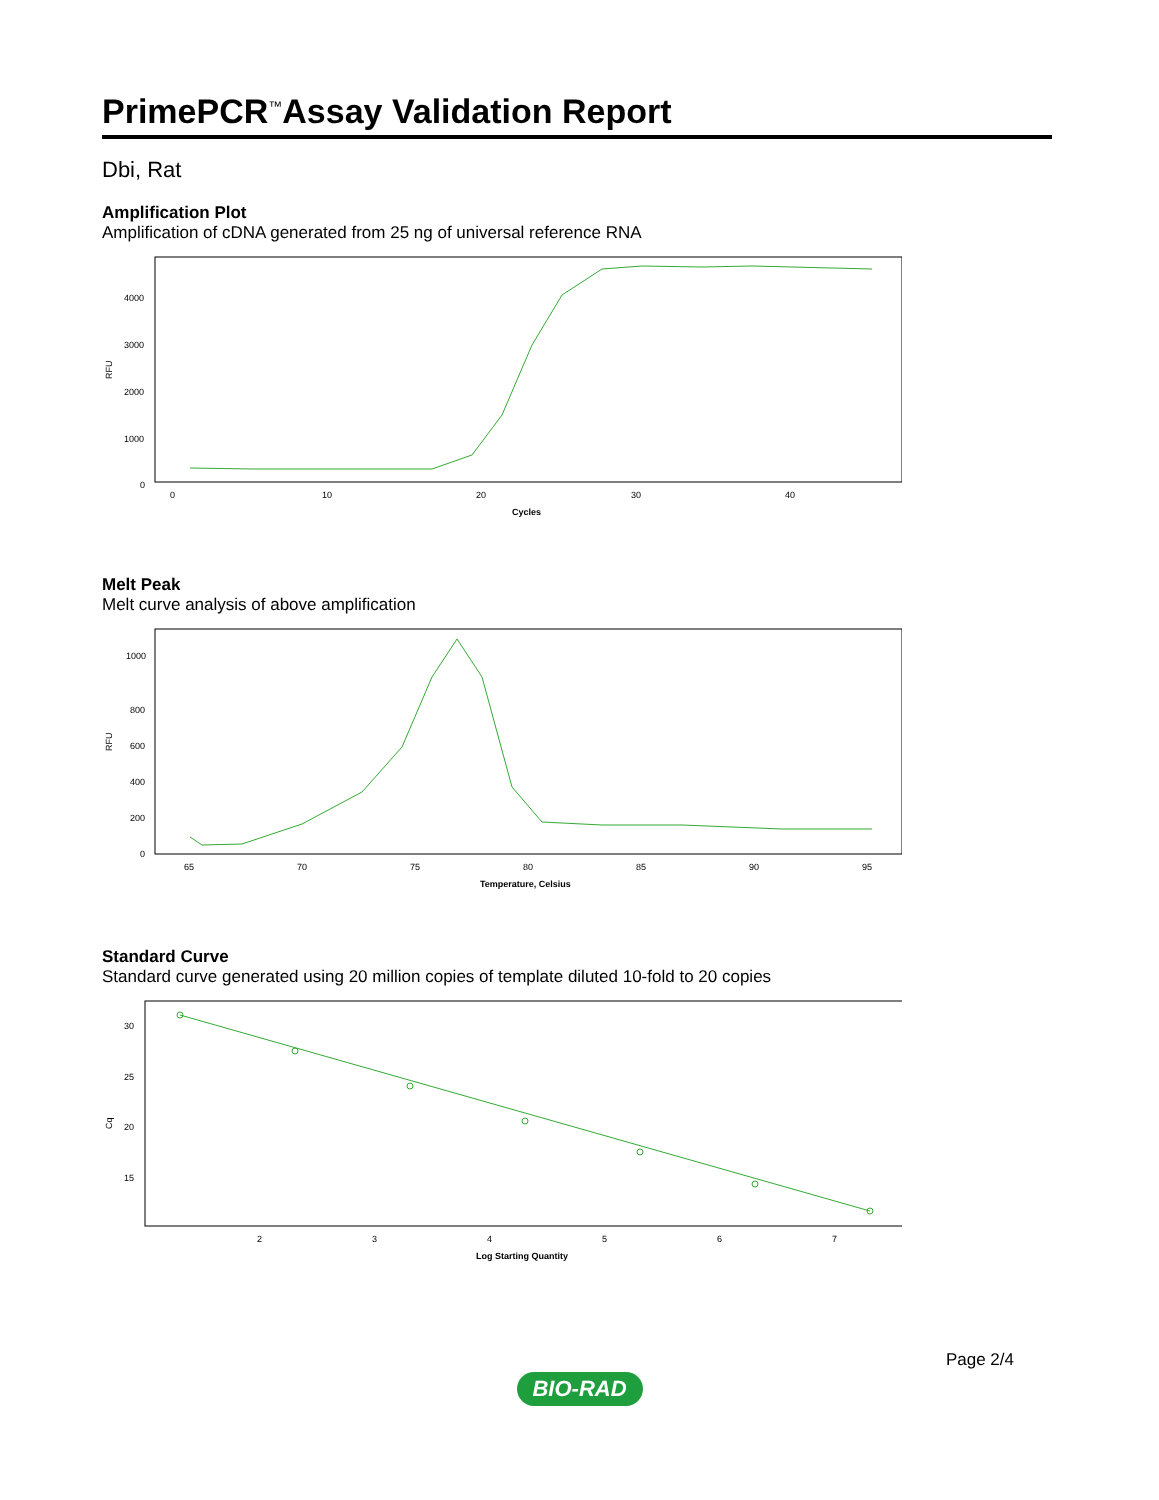PrimePCR<sup>™</sup>Assay Validation Report
Dbi, Rat
Amplification Plot
Amplification of cDNA generated from 25 ng of universal reference RNA
RFU
4000
3000
2000
1000
0
0
10
20
30
40
Cycles
Melt Peak
Melt curve analysis of above amplification
RFU
1000
800
600
400
200
0
65
70
75
80
85
90
95
Temperature, Celsius
Standard Curve
Standard curve generated using 20 million copies of template diluted 10-fold to 20 copies
Cq
30
25
20
15
2
3
4
5
6
7
Log Starting Quantity
Page 2/4
BIO-RAD